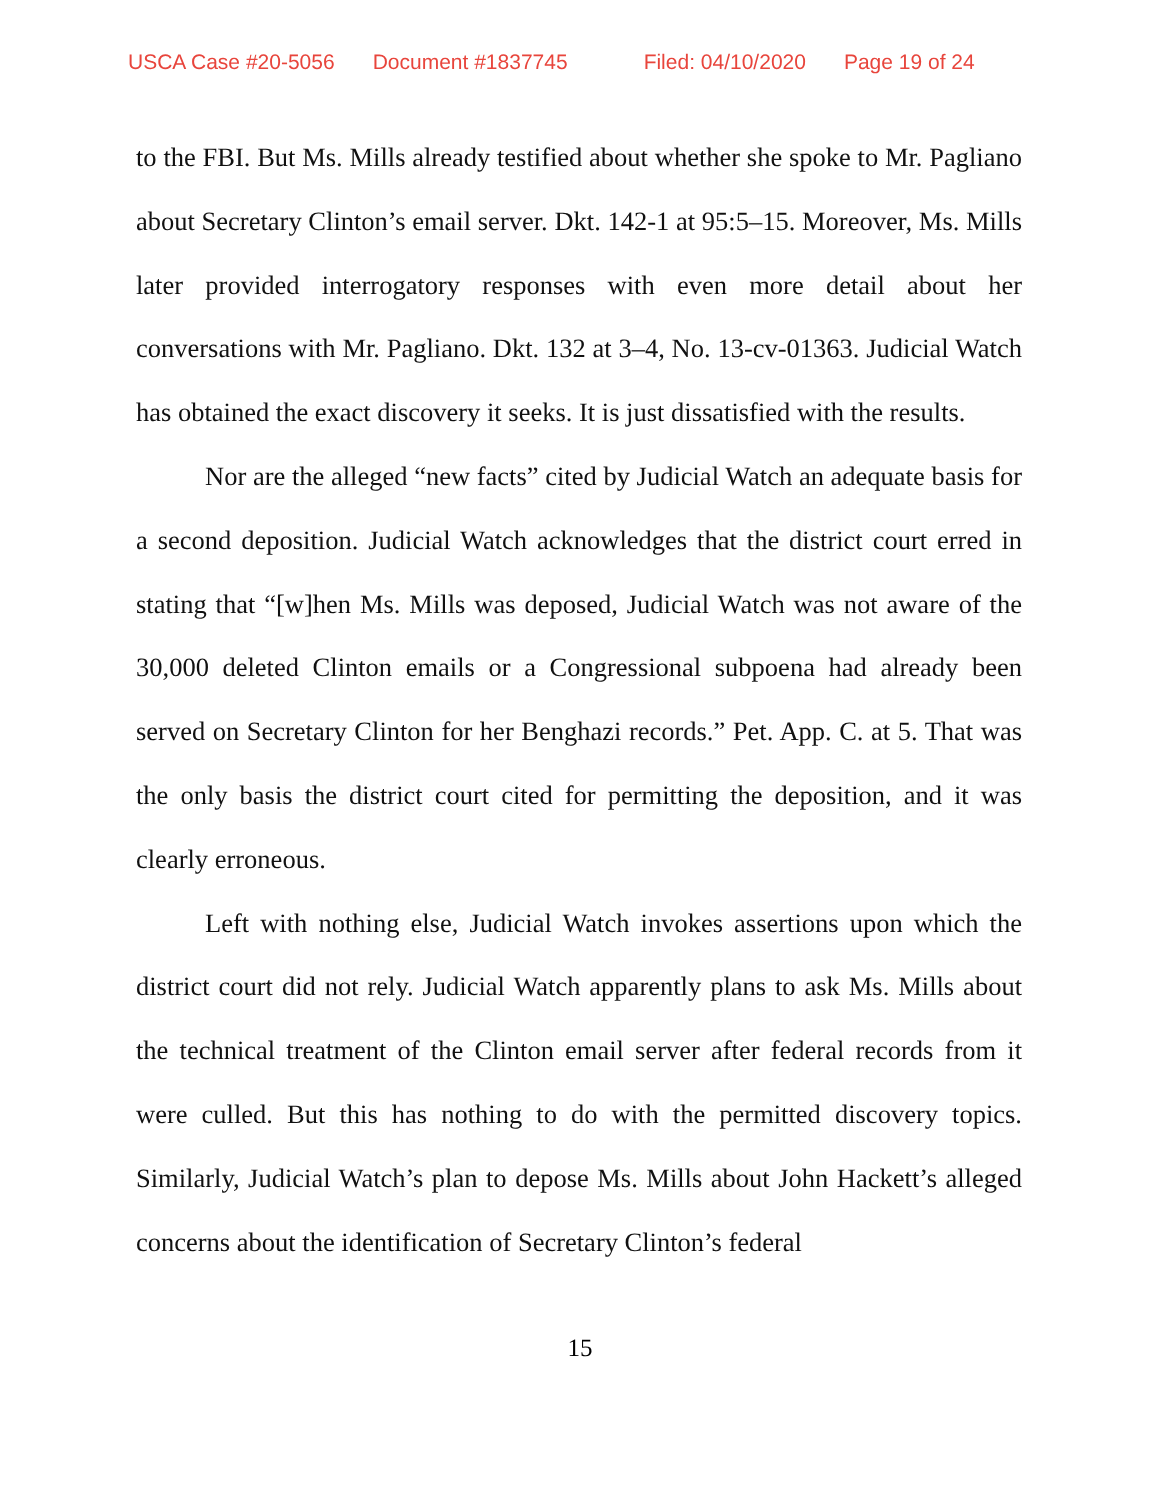USCA Case #20-5056 Document #1837745 Filed: 04/10/2020 Page 19 of 24
to the FBI. But Ms. Mills already testified about whether she spoke to Mr. Pagliano about Secretary Clinton’s email server. Dkt. 142-1 at 95:5–15. Moreover, Ms. Mills later provided interrogatory responses with even more detail about her conversations with Mr. Pagliano. Dkt. 132 at 3–4, No. 13-cv-01363. Judicial Watch has obtained the exact discovery it seeks. It is just dissatisfied with the results.
Nor are the alleged “new facts” cited by Judicial Watch an adequate basis for a second deposition. Judicial Watch acknowledges that the district court erred in stating that “[w]hen Ms. Mills was deposed, Judicial Watch was not aware of the 30,000 deleted Clinton emails or a Congressional subpoena had already been served on Secretary Clinton for her Benghazi records.” Pet. App. C. at 5. That was the only basis the district court cited for permitting the deposition, and it was clearly erroneous.
Left with nothing else, Judicial Watch invokes assertions upon which the district court did not rely. Judicial Watch apparently plans to ask Ms. Mills about the technical treatment of the Clinton email server after federal records from it were culled. But this has nothing to do with the permitted discovery topics. Similarly, Judicial Watch’s plan to depose Ms. Mills about John Hackett’s alleged concerns about the identification of Secretary Clinton’s federal
15